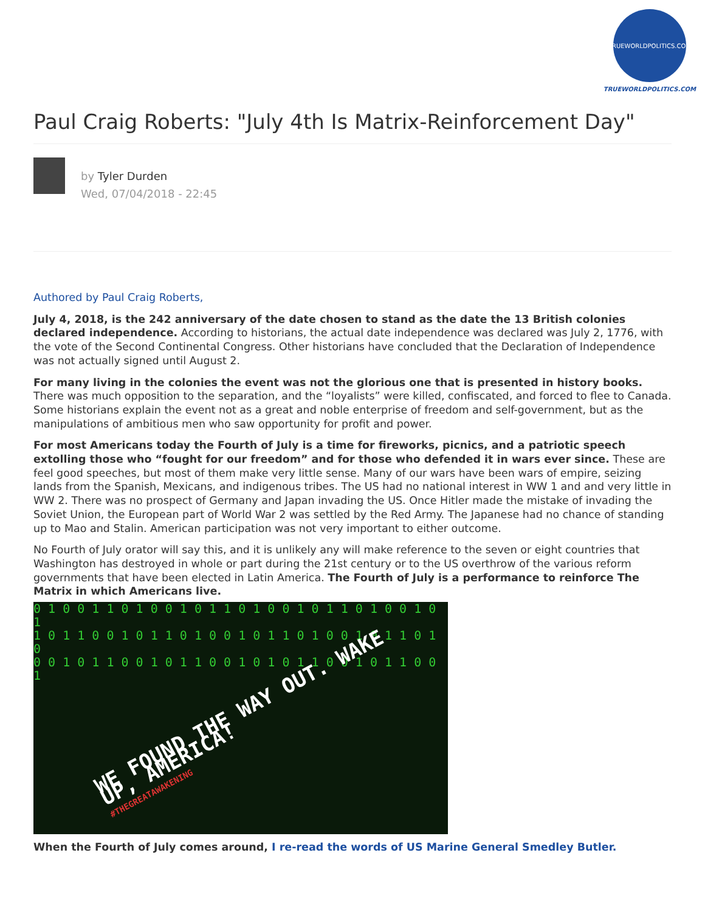TRUEWORLDPOLITICS.COM
TRUEWORLDPOLITICS.COM
Paul Craig Roberts: "July 4th Is Matrix-Reinforcement Day"
by Tyler Durden
Wed, 07/04/2018 - 22:45
Authored by Paul Craig Roberts,
July 4, 2018, is the 242 anniversary of the date chosen to stand as the date the 13 British colonies declared independence. According to historians, the actual date independence was declared was July 2, 1776, with the vote of the Second Continental Congress. Other historians have concluded that the Declaration of Independence was not actually signed until August 2.
For many living in the colonies the event was not the glorious one that is presented in history books. There was much opposition to the separation, and the “loyalists” were killed, confiscated, and forced to flee to Canada. Some historians explain the event not as a great and noble enterprise of freedom and self-government, but as the manipulations of ambitious men who saw opportunity for profit and power.
For most Americans today the Fourth of July is a time for fireworks, picnics, and a patriotic speech extolling those who “fought for our freedom” and for those who defended it in wars ever since. These are feel good speeches, but most of them make very little sense. Many of our wars have been wars of empire, seizing lands from the Spanish, Mexicans, and indigenous tribes. The US had no national interest in WW 1 and and very little in WW 2. There was no prospect of Germany and Japan invading the US. Once Hitler made the mistake of invading the Soviet Union, the European part of World War 2 was settled by the Red Army. The Japanese had no chance of standing up to Mao and Stalin. American participation was not very important to either outcome.
No Fourth of July orator will say this, and it is unlikely any will make reference to the seven or eight countries that Washington has destroyed in whole or part during the 21st century or to the US overthrow of the various reform governments that have been elected in Latin America. The Fourth of July is a performance to reinforce The Matrix in which Americans live.
0 1 0 0 1 1 0 1 0 0 1 0 1 1 0 1 0 0 1 0 1 1 0 1 0 0 1 0 1
1 0 1 1 0 0 1 0 1 1 0 1 0 0 1 0 1 1 0 1 0 0 1 0 1 1 0 1 0
0 0 1 0 1 1 0 0 1 0 1 1 0 0 1 0 1 0 1 1 0 0 1 0 1 1 0 0 1
WE FOUND THE WAY OUT. WAKE UP, AMERICA!
#THEGREATAWAKENING
When the Fourth of July comes around, I re-read the words of US Marine General Smedley Butler.